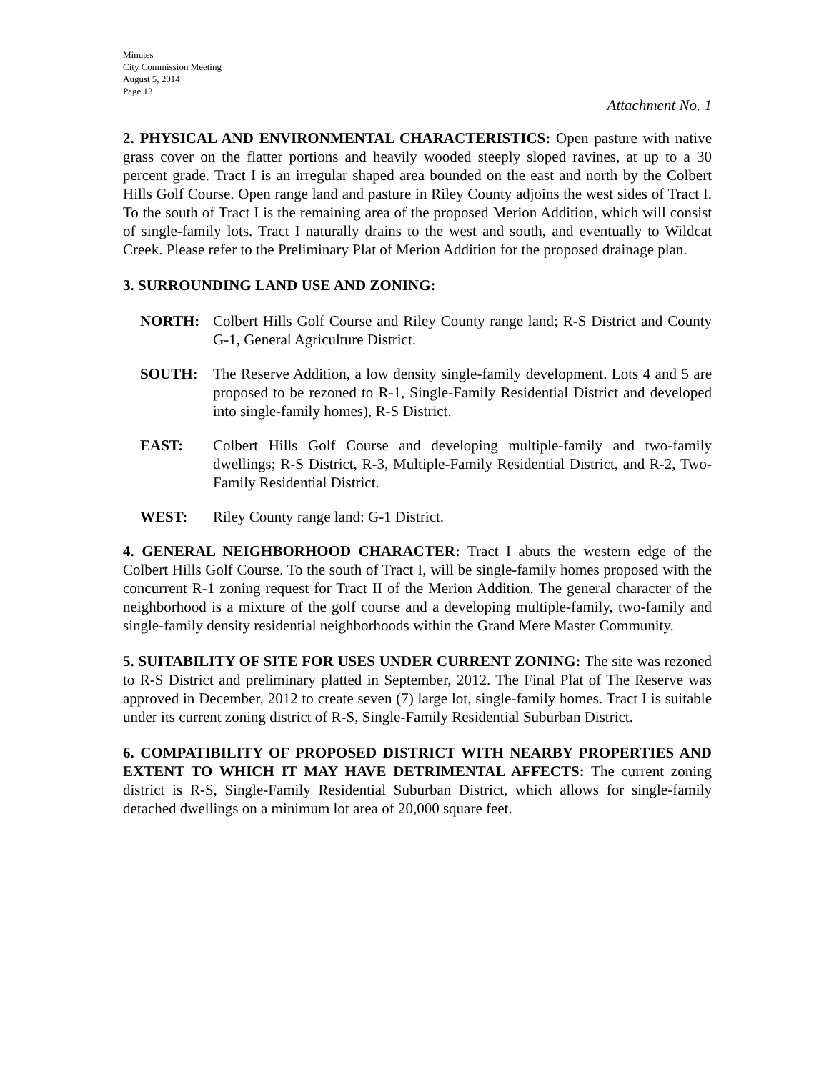Minutes
City Commission Meeting
August 5, 2014
Page 13
Attachment No. 1
2. PHYSICAL AND ENVIRONMENTAL CHARACTERISTICS: Open pasture with native grass cover on the flatter portions and heavily wooded steeply sloped ravines, at up to a 30 percent grade. Tract I is an irregular shaped area bounded on the east and north by the Colbert Hills Golf Course. Open range land and pasture in Riley County adjoins the west sides of Tract I. To the south of Tract I is the remaining area of the proposed Merion Addition, which will consist of single-family lots. Tract I naturally drains to the west and south, and eventually to Wildcat Creek. Please refer to the Preliminary Plat of Merion Addition for the proposed drainage plan.
3. SURROUNDING LAND USE AND ZONING:
NORTH: Colbert Hills Golf Course and Riley County range land; R-S District and County G-1, General Agriculture District.
SOUTH: The Reserve Addition, a low density single-family development. Lots 4 and 5 are proposed to be rezoned to R-1, Single-Family Residential District and developed into single-family homes), R-S District.
EAST: Colbert Hills Golf Course and developing multiple-family and two-family dwellings; R-S District, R-3, Multiple-Family Residential District, and R-2, Two-Family Residential District.
WEST: Riley County range land: G-1 District.
4. GENERAL NEIGHBORHOOD CHARACTER: Tract I abuts the western edge of the Colbert Hills Golf Course. To the south of Tract I, will be single-family homes proposed with the concurrent R-1 zoning request for Tract II of the Merion Addition. The general character of the neighborhood is a mixture of the golf course and a developing multiple-family, two-family and single-family density residential neighborhoods within the Grand Mere Master Community.
5. SUITABILITY OF SITE FOR USES UNDER CURRENT ZONING: The site was rezoned to R-S District and preliminary platted in September, 2012. The Final Plat of The Reserve was approved in December, 2012 to create seven (7) large lot, single-family homes. Tract I is suitable under its current zoning district of R-S, Single-Family Residential Suburban District.
6. COMPATIBILITY OF PROPOSED DISTRICT WITH NEARBY PROPERTIES AND EXTENT TO WHICH IT MAY HAVE DETRIMENTAL AFFECTS: The current zoning district is R-S, Single-Family Residential Suburban District, which allows for single-family detached dwellings on a minimum lot area of 20,000 square feet.